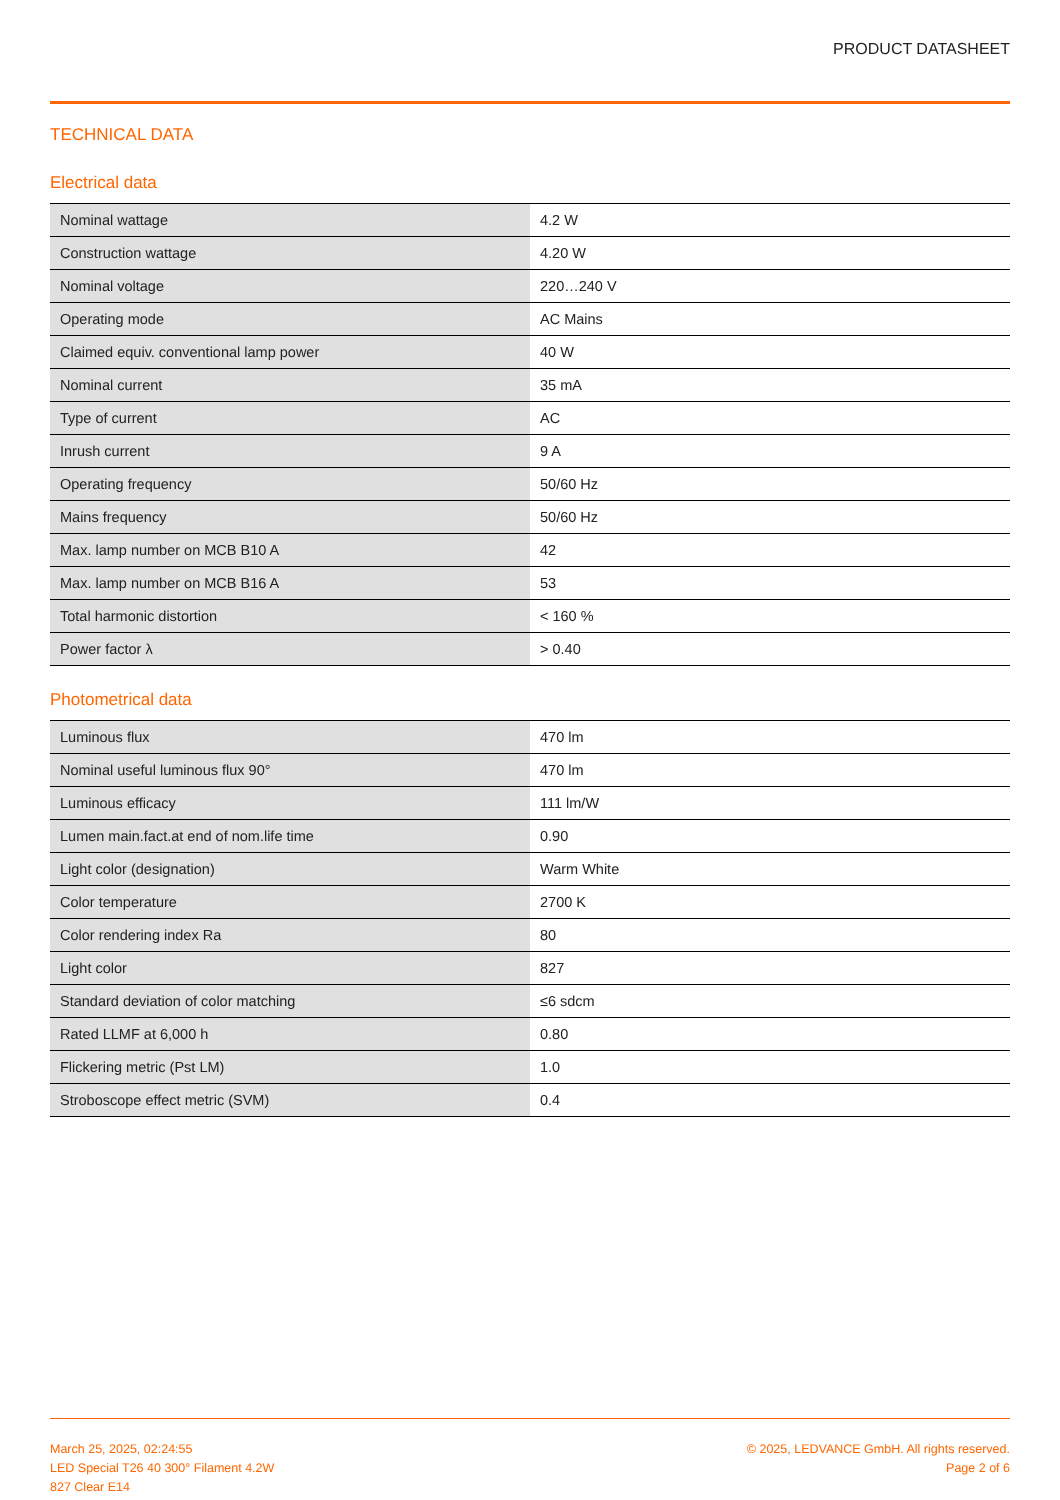PRODUCT DATASHEET
TECHNICAL DATA
Electrical data
| Nominal wattage | 4.2 W |
| Construction wattage | 4.20 W |
| Nominal voltage | 220…240 V |
| Operating mode | AC Mains |
| Claimed equiv. conventional lamp power | 40 W |
| Nominal current | 35 mA |
| Type of current | AC |
| Inrush current | 9 A |
| Operating frequency | 50/60 Hz |
| Mains frequency | 50/60 Hz |
| Max. lamp number on MCB B10 A | 42 |
| Max. lamp number on MCB B16 A | 53 |
| Total harmonic distortion | < 160 % |
| Power factor λ | > 0.40 |
Photometrical data
| Luminous flux | 470 lm |
| Nominal useful luminous flux 90° | 470 lm |
| Luminous efficacy | 111 lm/W |
| Lumen main.fact.at end of nom.life time | 0.90 |
| Light color (designation) | Warm White |
| Color temperature | 2700 K |
| Color rendering index Ra | 80 |
| Light color | 827 |
| Standard deviation of color matching | ≤6 sdcm |
| Rated LLMF at 6,000 h | 0.80 |
| Flickering metric (Pst LM) | 1.0 |
| Stroboscope effect metric (SVM) | 0.4 |
March 25, 2025, 02:24:55
LED Special T26 40 300° Filament 4.2W
827 Clear E14
© 2025, LEDVANCE GmbH. All rights reserved.
Page 2 of 6